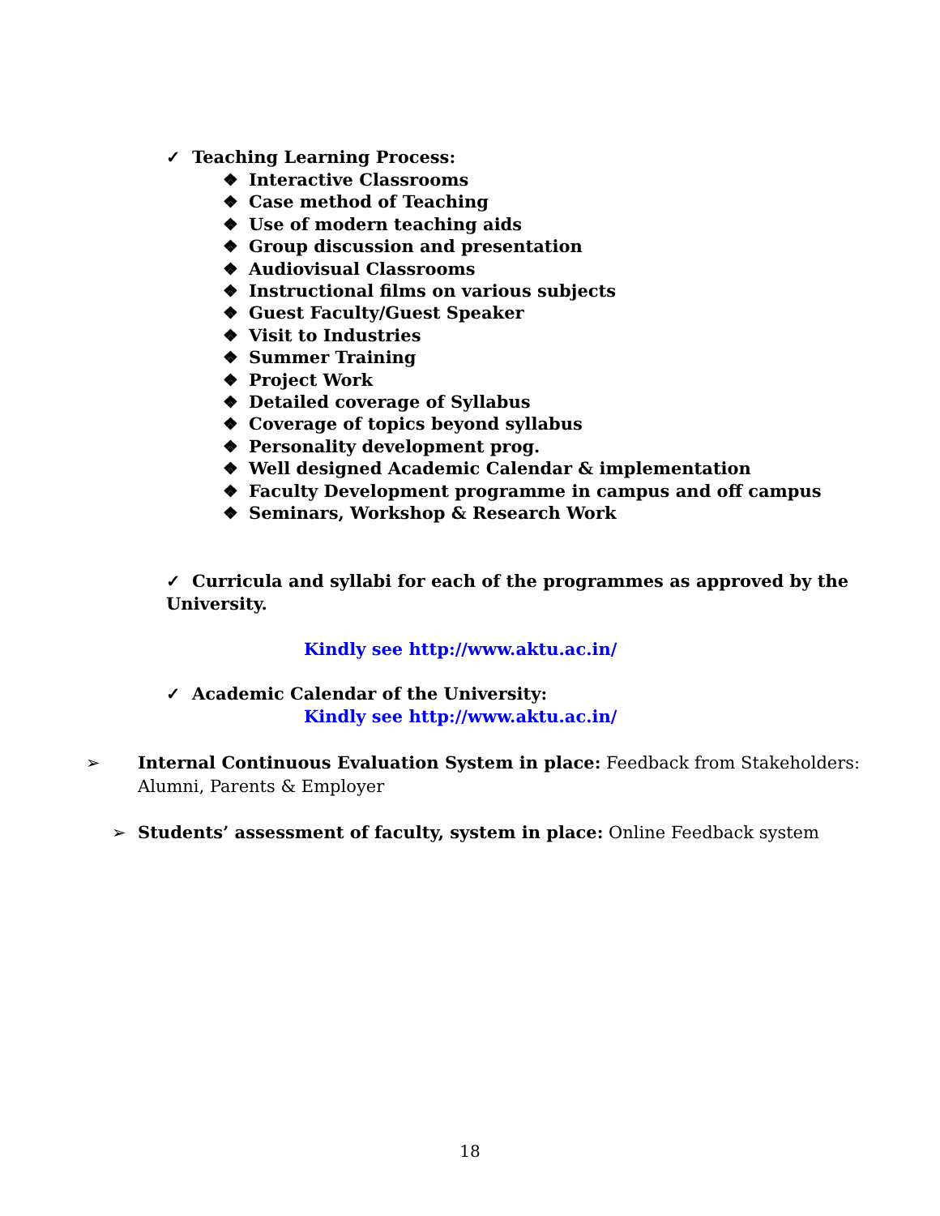✓ Teaching Learning Process:
❖ Interactive Classrooms
❖ Case method of Teaching
❖ Use of modern teaching aids
❖ Group discussion and presentation
❖ Audiovisual Classrooms
❖ Instructional films on various subjects
❖ Guest Faculty/Guest Speaker
❖ Visit to Industries
❖ Summer Training
❖ Project Work
❖ Detailed coverage of Syllabus
❖ Coverage of topics beyond syllabus
❖ Personality development prog.
❖ Well designed Academic Calendar & implementation
❖ Faculty Development programme in campus and off campus
❖ Seminars, Workshop & Research Work
✓ Curricula and syllabi for each of the programmes as approved by the University.
Kindly see http://www.aktu.ac.in/
✓ Academic Calendar of the University:
Kindly see http://www.aktu.ac.in/
➢ Internal Continuous Evaluation System in place: Feedback from Stakeholders: Alumni, Parents & Employer
➢ Students’ assessment of faculty, system in place: Online Feedback system
18